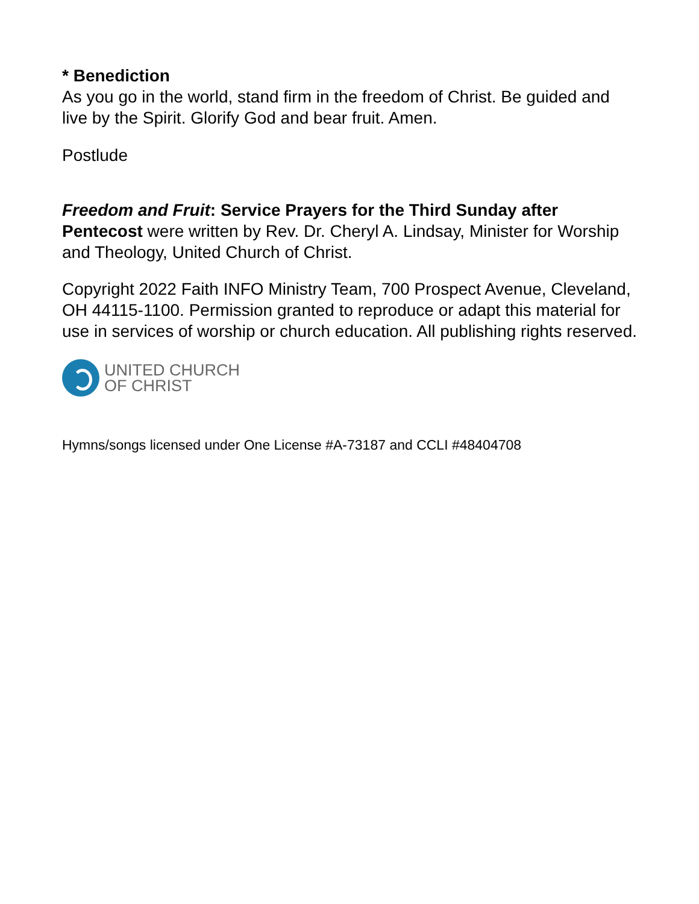* Benediction
As you go in the world, stand firm in the freedom of Christ. Be guided and live by the Spirit. Glorify God and bear fruit. Amen.
Postlude
Freedom and Fruit: Service Prayers for the Third Sunday after Pentecost were written by Rev. Dr. Cheryl A. Lindsay, Minister for Worship and Theology, United Church of Christ.
Copyright 2022 Faith INFO Ministry Team, 700 Prospect Avenue, Cleveland, OH 44115-1100. Permission granted to reproduce or adapt this material for use in services of worship or church education. All publishing rights reserved.
UNITED CHURCH
OF CHRIST
Hymns/songs licensed under One License #A-73187 and CCLI #48404708